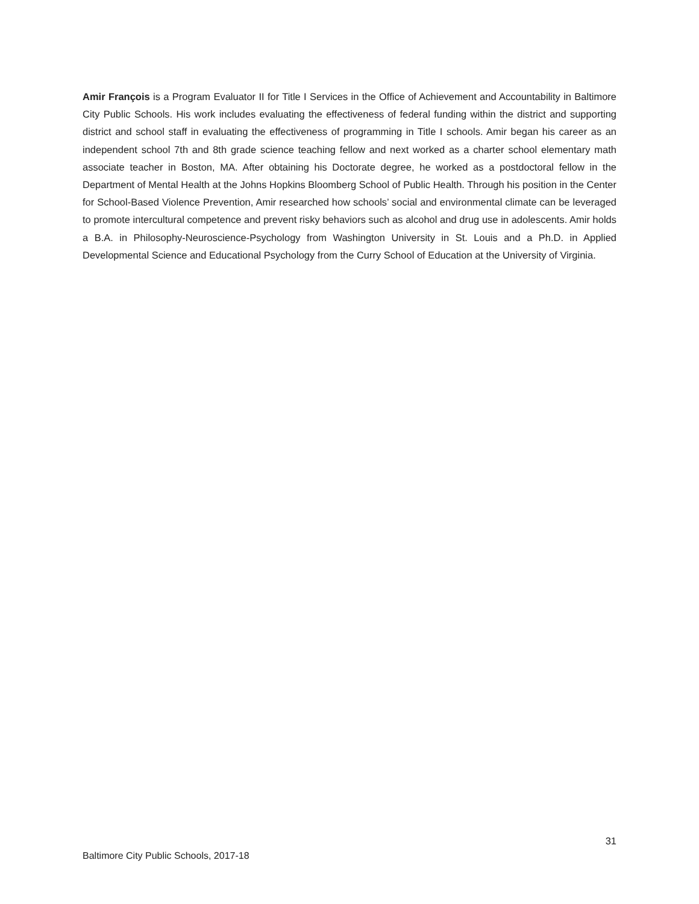Amir François is a Program Evaluator II for Title I Services in the Office of Achievement and Accountability in Baltimore City Public Schools. His work includes evaluating the effectiveness of federal funding within the district and supporting district and school staff in evaluating the effectiveness of programming in Title I schools. Amir began his career as an independent school 7th and 8th grade science teaching fellow and next worked as a charter school elementary math associate teacher in Boston, MA. After obtaining his Doctorate degree, he worked as a postdoctoral fellow in the Department of Mental Health at the Johns Hopkins Bloomberg School of Public Health. Through his position in the Center for School-Based Violence Prevention, Amir researched how schools’ social and environmental climate can be leveraged to promote intercultural competence and prevent risky behaviors such as alcohol and drug use in adolescents. Amir holds a B.A. in Philosophy-Neuroscience-Psychology from Washington University in St. Louis and a Ph.D. in Applied Developmental Science and Educational Psychology from the Curry School of Education at the University of Virginia.
31
Baltimore City Public Schools, 2017-18